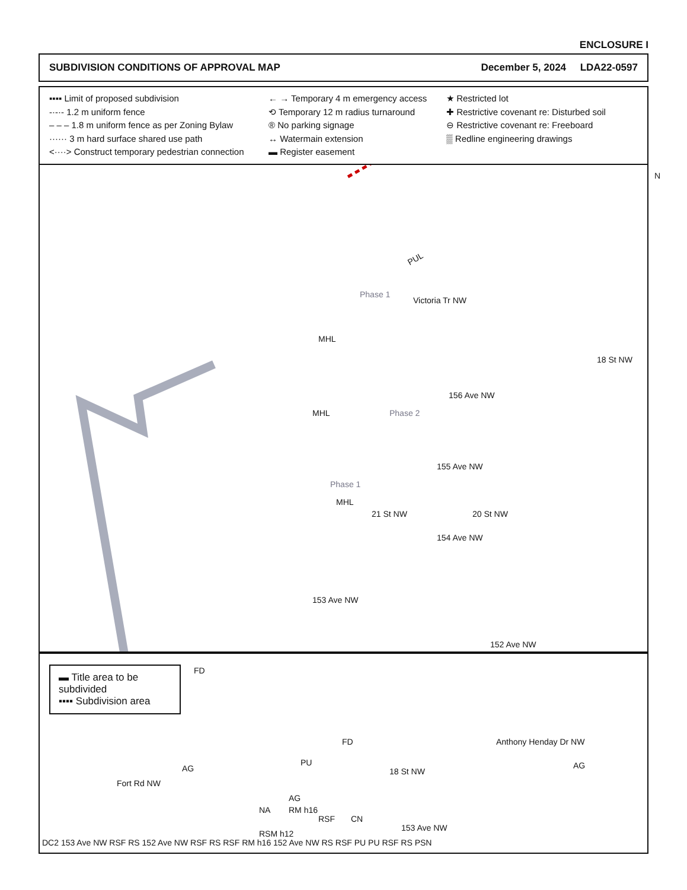ENCLOSURE I
SUBDIVISION CONDITIONS OF APPROVAL MAP December 5, 2024 LDA22-0597
▪▪▪▪ Limit of proposed subdivision
-·-·- 1.2 m uniform fence
– – – 1.8 m uniform fence as per Zoning Bylaw
······ 3 m hard surface shared use path
<····> Construct temporary pedestrian connection
← → Temporary 4 m emergency access
⟲ Temporary 12 m radius turnaround
® No parking signage
↔ Watermain extension
▬ Register easement
★ Restricted lot
✚ Restrictive covenant re: Disturbed soil
⊖ Restrictive covenant re: Freeboard
▒ Redline engineering drawings
N
PUL
Phase 1
Victoria Tr NW
MHL
MHL Phase 2
156 Ave NW
18 St NW
155 Ave NW
Phase 1
MHL
21 St NW 20 St NW
154 Ave NW
153 Ave NW
152 Ave NW
▬ Title area to be subdivided
▪▪▪▪ Subdivision area
FD
Fort Rd NW
AG
FD
PU
18 St NW
Anthony Henday Dr NW
AG
AG
NA RM h16
RSF CN
153 Ave NW
RSM h12
DC2 153 Ave NW RSF RS 152 Ave NW RSF RS RSF RM h16 152 Ave NW RS RSF PU PU RSF RS PSN